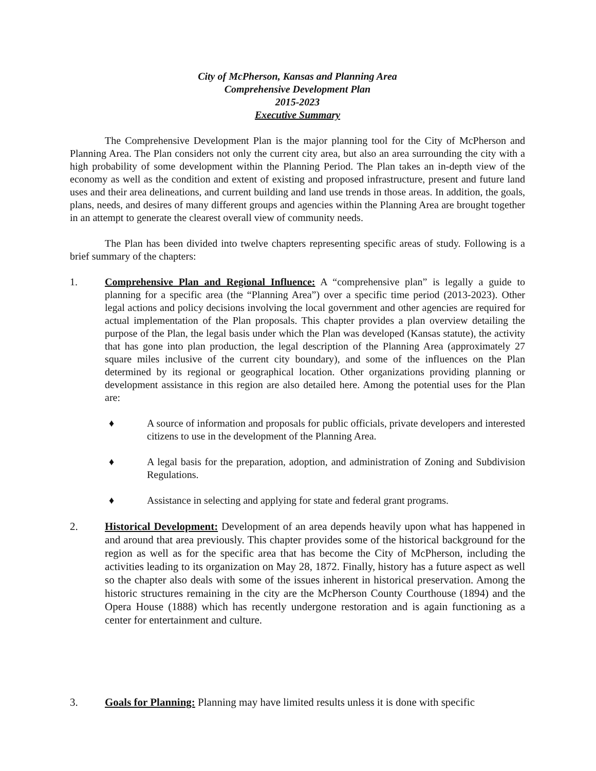City of McPherson, Kansas and Planning Area
Comprehensive Development Plan
2015-2023
Executive Summary
The Comprehensive Development Plan is the major planning tool for the City of McPherson and Planning Area. The Plan considers not only the current city area, but also an area surrounding the city with a high probability of some development within the Planning Period. The Plan takes an in-depth view of the economy as well as the condition and extent of existing and proposed infrastructure, present and future land uses and their area delineations, and current building and land use trends in those areas. In addition, the goals, plans, needs, and desires of many different groups and agencies within the Planning Area are brought together in an attempt to generate the clearest overall view of community needs.
The Plan has been divided into twelve chapters representing specific areas of study. Following is a brief summary of the chapters:
1. Comprehensive Plan and Regional Influence: A “comprehensive plan” is legally a guide to planning for a specific area (the “Planning Area”) over a specific time period (2013-2023). Other legal actions and policy decisions involving the local government and other agencies are required for actual implementation of the Plan proposals. This chapter provides a plan overview detailing the purpose of the Plan, the legal basis under which the Plan was developed (Kansas statute), the activity that has gone into plan production, the legal description of the Planning Area (approximately 27 square miles inclusive of the current city boundary), and some of the influences on the Plan determined by its regional or geographical location. Other organizations providing planning or development assistance in this region are also detailed here. Among the potential uses for the Plan are:
♦ A source of information and proposals for public officials, private developers and interested citizens to use in the development of the Planning Area.
♦ A legal basis for the preparation, adoption, and administration of Zoning and Subdivision Regulations.
♦ Assistance in selecting and applying for state and federal grant programs.
2. Historical Development: Development of an area depends heavily upon what has happened in and around that area previously. This chapter provides some of the historical background for the region as well as for the specific area that has become the City of McPherson, including the activities leading to its organization on May 28, 1872. Finally, history has a future aspect as well so the chapter also deals with some of the issues inherent in historical preservation. Among the historic structures remaining in the city are the McPherson County Courthouse (1894) and the Opera House (1888) which has recently undergone restoration and is again functioning as a center for entertainment and culture.
3. Goals for Planning: Planning may have limited results unless it is done with specific